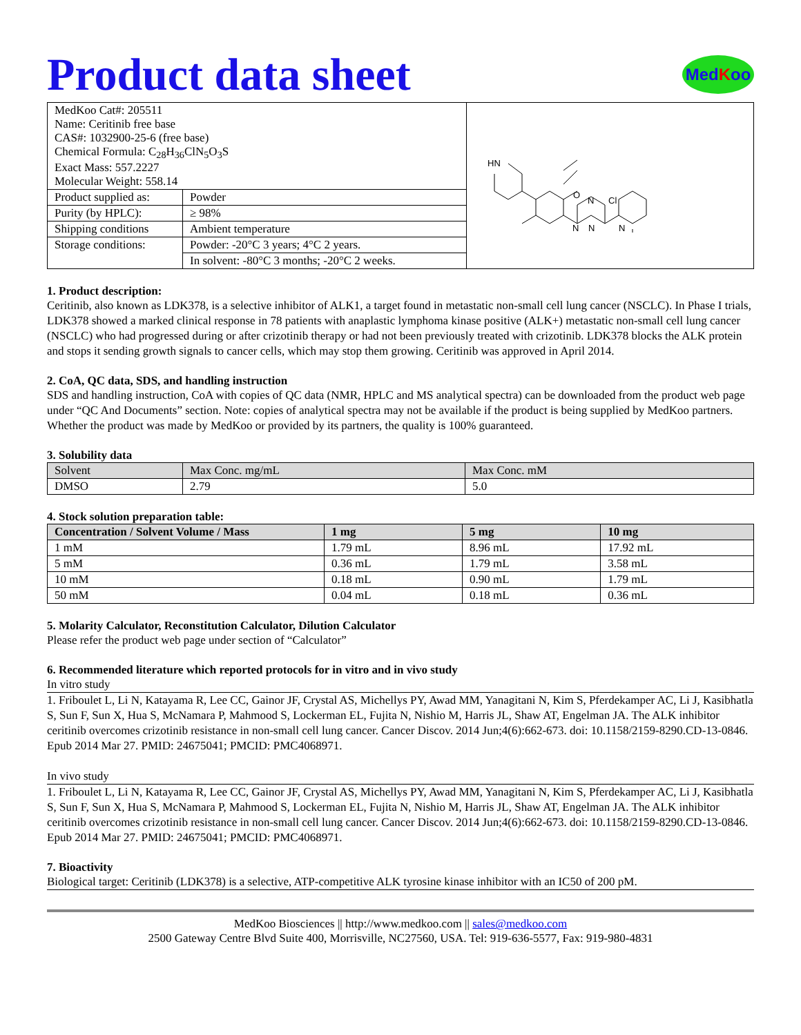Product data sheet Med K oo
| MedKoo Cat#: 205511 Name: Ceritinib free base CAS#: 1032900-25-6 (free base) Chemical Formula: C<sub>28</sub>H<sub>36</sub>ClN<sub>5</sub>O<sub>3</sub>S Exact Mass: 557.2227 Molecular Weight: 558.14 | | HN O N N Cl N N |
| Product supplied as: | Powder | |
| Purity (by HPLC): | ≥ 98% | |
| Shipping conditions | Ambient temperature | |
| Storage conditions: | Powder: -20°C 3 years; 4°C 2 years. | |
| | In solvent: -80°C 3 months; -20°C 2 weeks. | |
1. Product description:
Ceritinib, also known as LDK378, is a selective inhibitor of ALK1, a target found in metastatic non-small cell lung cancer (NSCLC). In Phase I trials, LDK378 showed a marked clinical response in 78 patients with anaplastic lymphoma kinase positive (ALK+) metastatic non-small cell lung cancer (NSCLC) who had progressed during or after crizotinib therapy or had not been previously treated with crizotinib. LDK378 blocks the ALK protein and stops it sending growth signals to cancer cells, which may stop them growing. Ceritinib was approved in April 2014.
2. CoA, QC data, SDS, and handling instruction
SDS and handling instruction, CoA with copies of QC data (NMR, HPLC and MS analytical spectra) can be downloaded from the product web page under “QC And Documents” section. Note: copies of analytical spectra may not be available if the product is being supplied by MedKoo partners. Whether the product was made by MedKoo or provided by its partners, the quality is 100% guaranteed.
3. Solubility data
| Solvent | Max Conc. mg/mL | Max Conc. mM |
| --- | --- | --- |
| DMSO | 2.79 | 5.0 |
4. Stock solution preparation table:
| Concentration / Solvent Volume / Mass | 1 mg | 5 mg | 10 mg |
| --- | --- | --- | --- |
| 1 mM | 1.79 mL | 8.96 mL | 17.92 mL |
| 5 mM | 0.36 mL | 1.79 mL | 3.58 mL |
| 10 mM | 0.18 mL | 0.90 mL | 1.79 mL |
| 50 mM | 0.04 mL | 0.18 mL | 0.36 mL |
5. Molarity Calculator, Reconstitution Calculator, Dilution Calculator
Please refer the product web page under section of “Calculator”
6. Recommended literature which reported protocols for in vitro and in vivo study
In vitro study
1. Friboulet L, Li N, Katayama R, Lee CC, Gainor JF, Crystal AS, Michellys PY, Awad MM, Yanagitani N, Kim S, Pferdekamper AC, Li J, Kasibhatla S, Sun F, Sun X, Hua S, McNamara P, Mahmood S, Lockerman EL, Fujita N, Nishio M, Harris JL, Shaw AT, Engelman JA. The ALK inhibitor ceritinib overcomes crizotinib resistance in non-small cell lung cancer. Cancer Discov. 2014 Jun;4(6):662-673. doi: 10.1158/2159-8290.CD-13-0846. Epub 2014 Mar 27. PMID: 24675041; PMCID: PMC4068971.
In vivo study
1. Friboulet L, Li N, Katayama R, Lee CC, Gainor JF, Crystal AS, Michellys PY, Awad MM, Yanagitani N, Kim S, Pferdekamper AC, Li J, Kasibhatla S, Sun F, Sun X, Hua S, McNamara P, Mahmood S, Lockerman EL, Fujita N, Nishio M, Harris JL, Shaw AT, Engelman JA. The ALK inhibitor ceritinib overcomes crizotinib resistance in non-small cell lung cancer. Cancer Discov. 2014 Jun;4(6):662-673. doi: 10.1158/2159-8290.CD-13-0846. Epub 2014 Mar 27. PMID: 24675041; PMCID: PMC4068971.
7. Bioactivity
Biological target: Ceritinib (LDK378) is a selective, ATP-competitive ALK tyrosine kinase inhibitor with an IC50 of 200 pM.
MedKoo Biosciences || http://www.medkoo.com || sales@medkoo.com
2500 Gateway Centre Blvd Suite 400, Morrisville, NC27560, USA. Tel: 919-636-5577, Fax: 919-980-4831